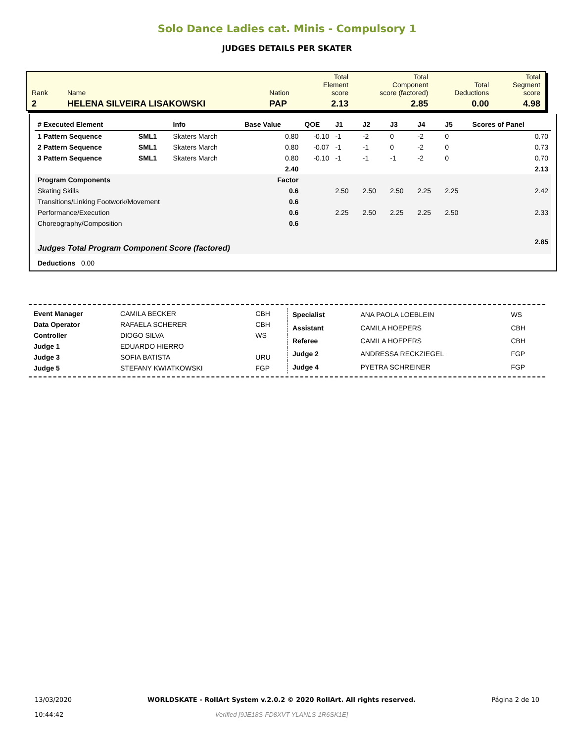Solo Dance Ladies cat. Minis - Compulsory 1
JUDGES DETAILS PER SKATER
| Rank | Name | Nation | Total Element score | Total Component score (factored) | Total Deductions | Total Segment score |
| 2 | HELENA SILVEIRA LISAKOWSKI | PAP | 2.13 | 2.85 | 0.00 | 4.98 |
| # Executed Element | | Info | Base Value | QOE | J1 | J2 | J3 | J4 | J5 | Scores of Panel |
| --- | --- | --- | --- | --- | --- | --- | --- | --- | --- | --- |
| 1 Pattern Sequence | SML1 | Skaters March | 0.80 | -0.10 | -1 | -2 | 0 | -2 | 0 | 0.70 |
| 2 Pattern Sequence | SML1 | Skaters March | 0.80 | -0.07 | -1 | -1 | 0 | -2 | 0 | 0.73 |
| 3 Pattern Sequence | SML1 | Skaters March | 0.80 | -0.10 | -1 | -1 | -1 | -2 | 0 | 0.70 |
| | | | 2.40 | | | | | | | 2.13 |
| Program Components | | | Factor | | | | | | | |
| Skating Skills | | | 0.6 | | 2.50 | 2.50 | 2.50 | 2.25 | 2.25 | 2.42 |
| Transitions/Linking Footwork/Movement | | | 0.6 | | | | | | | |
| Performance/Execution | | | 0.6 | | 2.25 | 2.50 | 2.25 | 2.25 | 2.50 | 2.33 |
| Choreography/Composition | | | 0.6 | | | | | | | |
| Judges Total Program Component Score (factored) | | | | | | | | | | 2.85 |
| Deductions 0.00 | | | | | | | | | | |
| Event Manager | CAMILA BECKER | CBH |
| Data Operator | RAFAELA SCHERER | CBH |
| Controller | DIOGO SILVA | WS |
| Judge 1 | EDUARDO HIERRO | |
| Judge 3 | SOFIA BATISTA | URU |
| Judge 5 | STEFANY KWIATKOWSKI | FGP |
| Specialist | ANA PAOLA LOEBLEIN | WS |
| Assistant | CAMILA HOEPERS | CBH |
| Referee | CAMILA HOEPERS | CBH |
| Judge 2 | ANDRESSA RECKZIEGEL | FGP |
| Judge 4 | PYETRA SCHREINER | FGP |
13/03/2020
10:44:42
WORLDSKATE - RollArt System v.2.0.2 © 2020 RollArt. All rights reserved.
Verified [9JE18S-FD8XVT-YLANLS-1R6SK1E]
Página 2 de 10